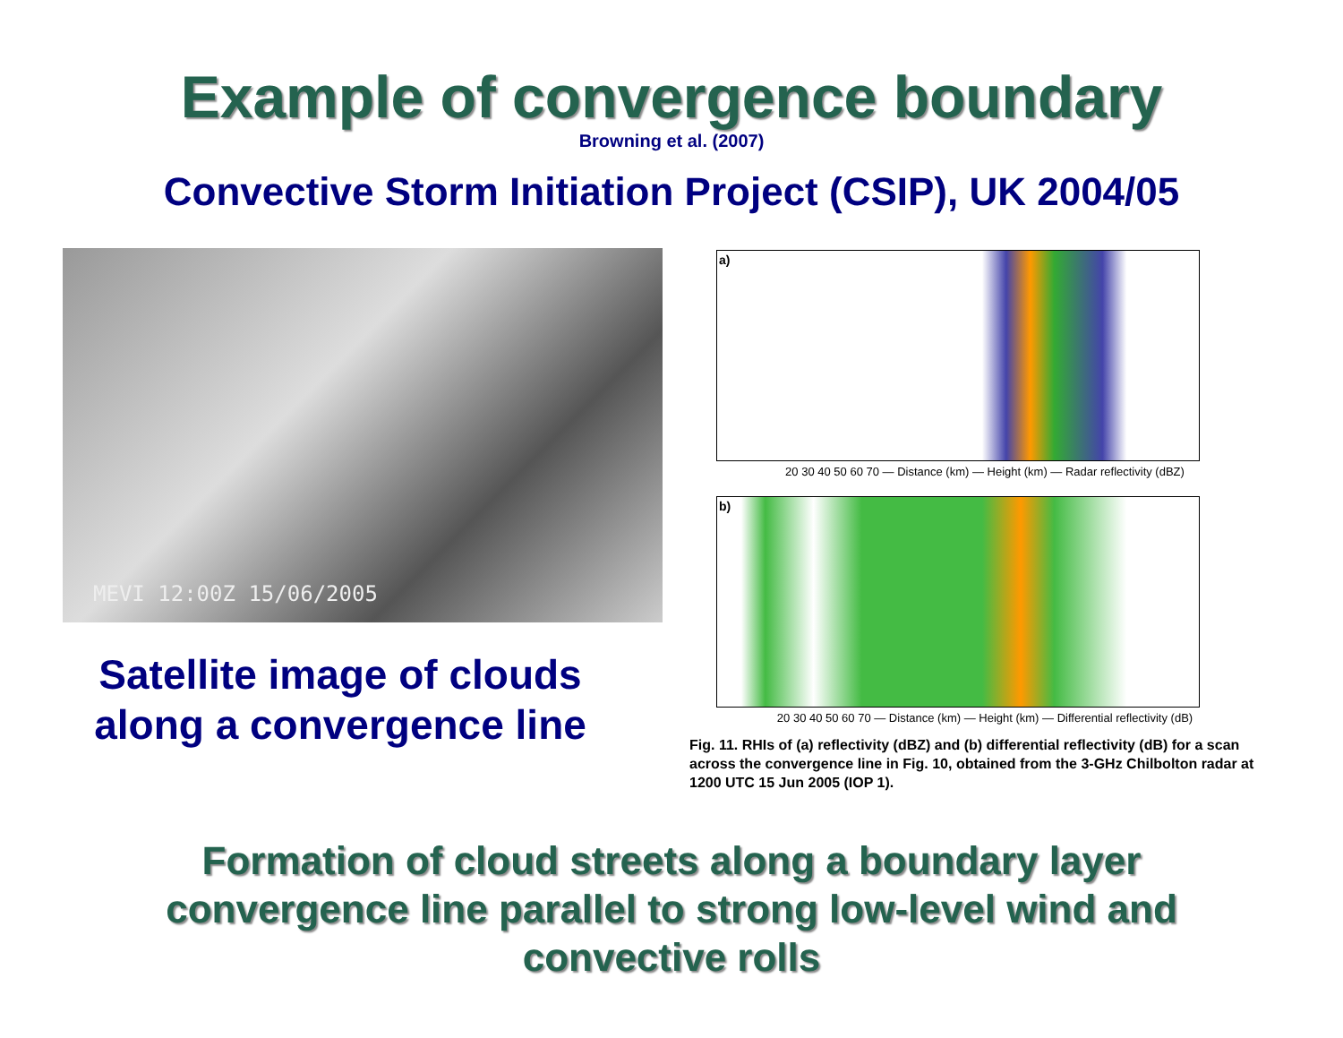Example of convergence boundary
Browning et al. (2007)
Convective Storm Initiation Project (CSIP), UK 2004/05
MEVI 12:00Z 15/06/2005
Satellite image of clouds
along a convergence line
a)
20 30 40 50 60 70 — Distance (km) — Height (km) — Radar reflectivity (dBZ)
b)
20 30 40 50 60 70 — Distance (km) — Height (km) — Differential reflectivity (dB)
Fig. 11. RHIs of (a) reflectivity (dBZ) and (b) differential reflectivity (dB) for a scan across the convergence line in Fig. 10, obtained from the 3-GHz Chilbolton radar at 1200 UTC 15 Jun 2005 (IOP 1).
Formation of cloud streets along a boundary layer
convergence line parallel to strong low-level wind and
convective rolls